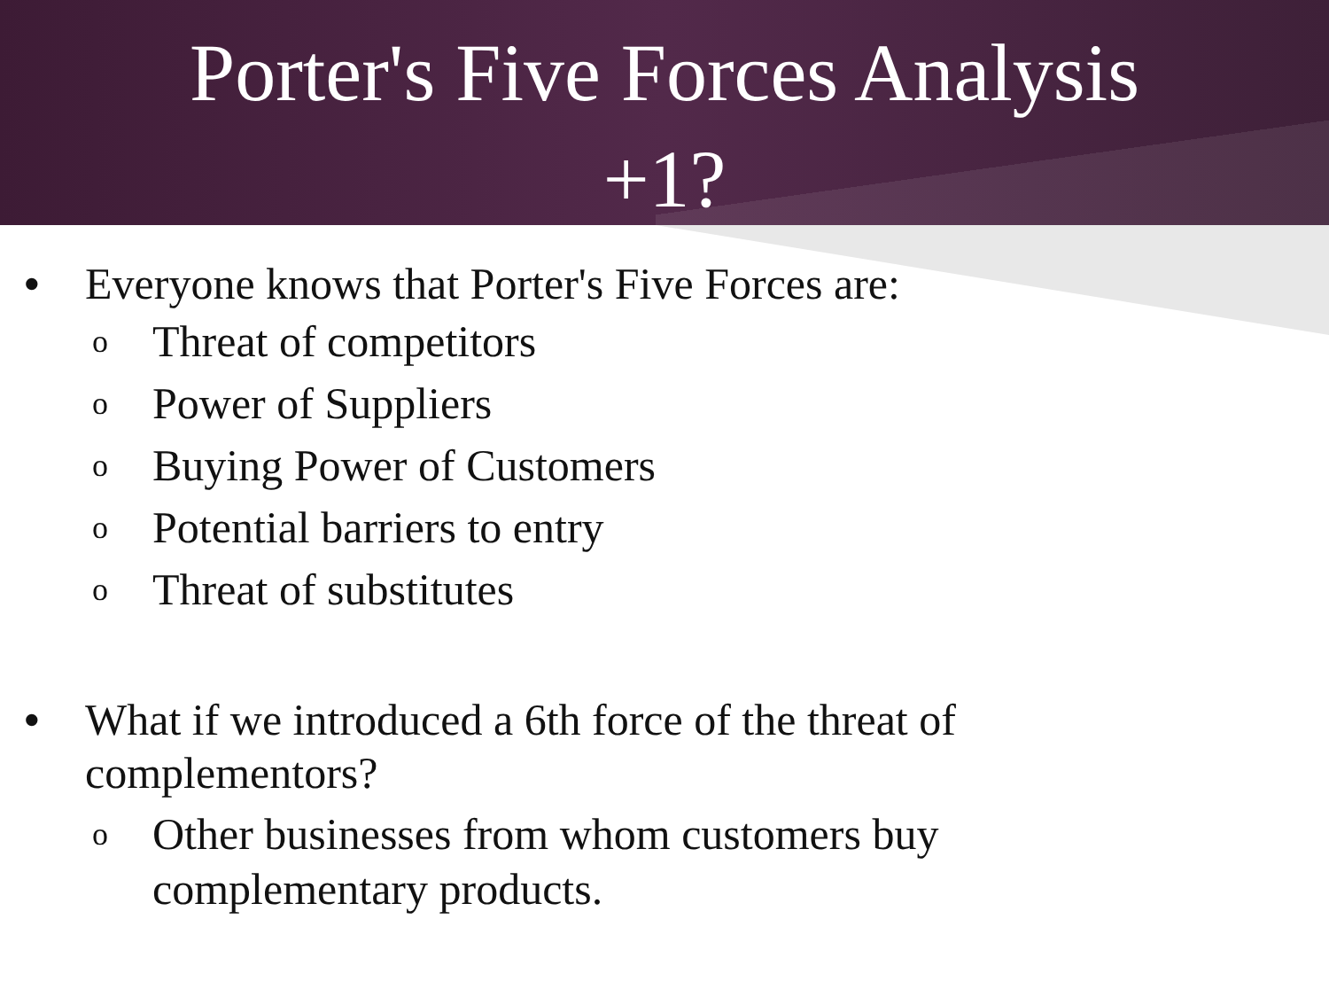Porter's Five Forces Analysis
+1?
• Everyone knows that Porter's Five Forces are:
o Threat of competitors
o Power of Suppliers
o Buying Power of Customers
o Potential barriers to entry
o Threat of substitutes
• What if we introduced a 6th force of the threat of
complementors?
o Other businesses from whom customers buy
complementary products.